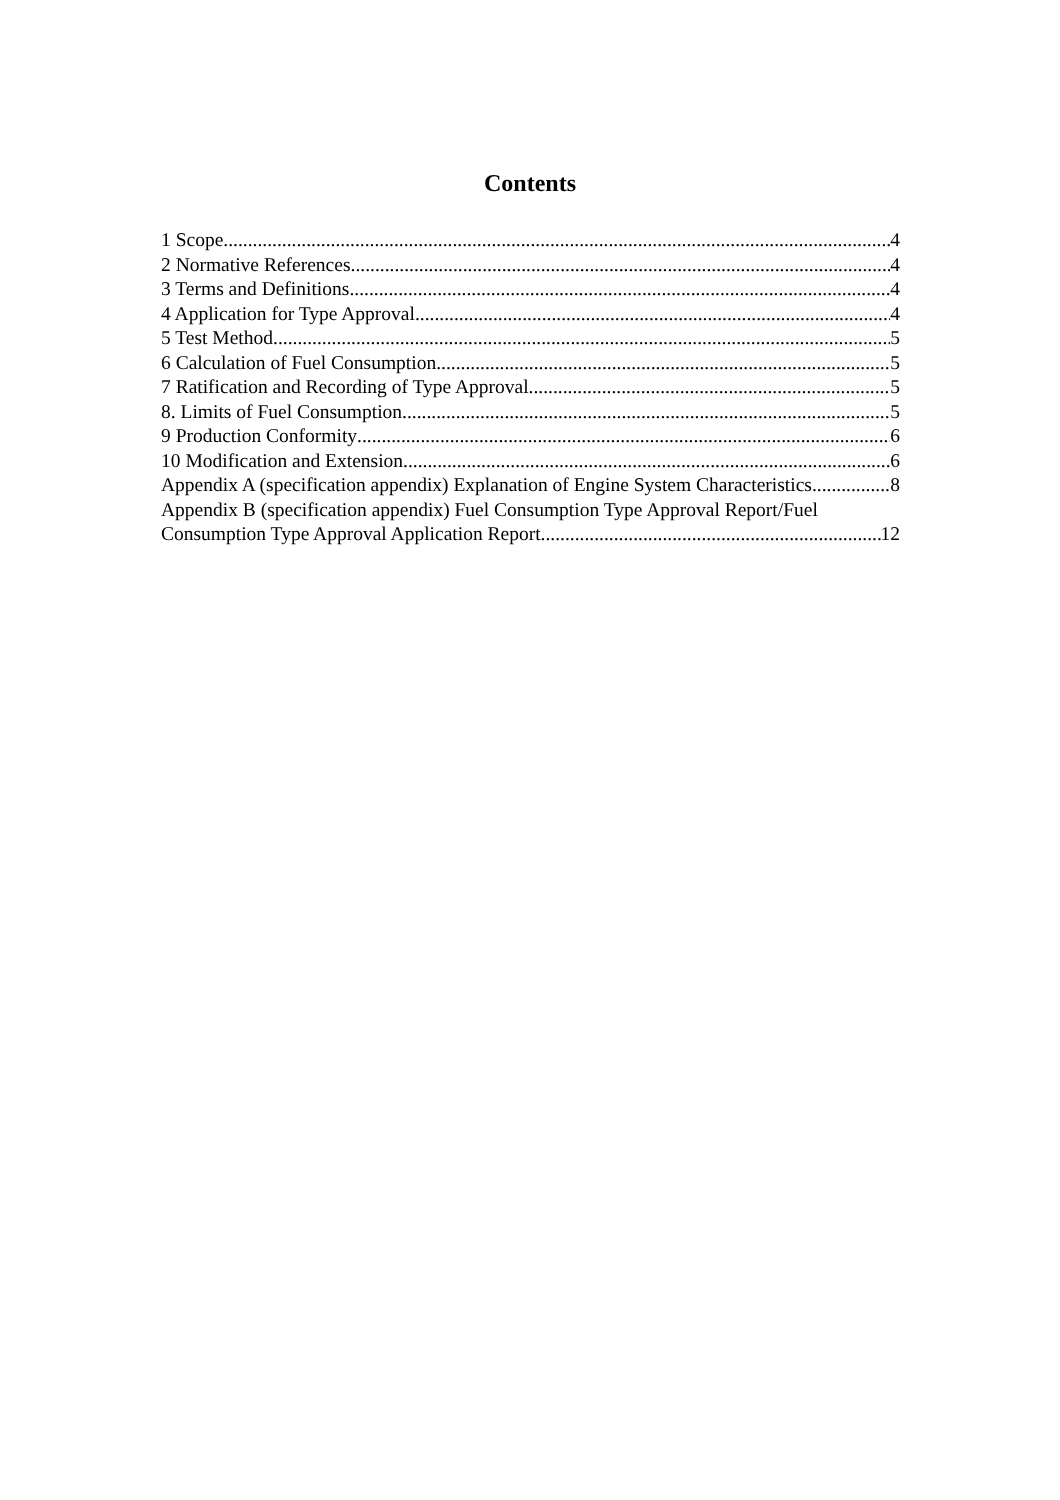Contents
1 Scope 4
2 Normative References 4
3 Terms and Definitions 4
4 Application for Type Approval 4
5 Test Method 5
6 Calculation of Fuel Consumption 5
7 Ratification and Recording of Type Approval 5
8. Limits of Fuel Consumption 5
9 Production Conformity 6
10 Modification and Extension 6
Appendix A (specification appendix) Explanation of Engine System Characteristics 8
Appendix B (specification appendix) Fuel Consumption Type Approval Report/Fuel
Consumption Type Approval Application Report 12